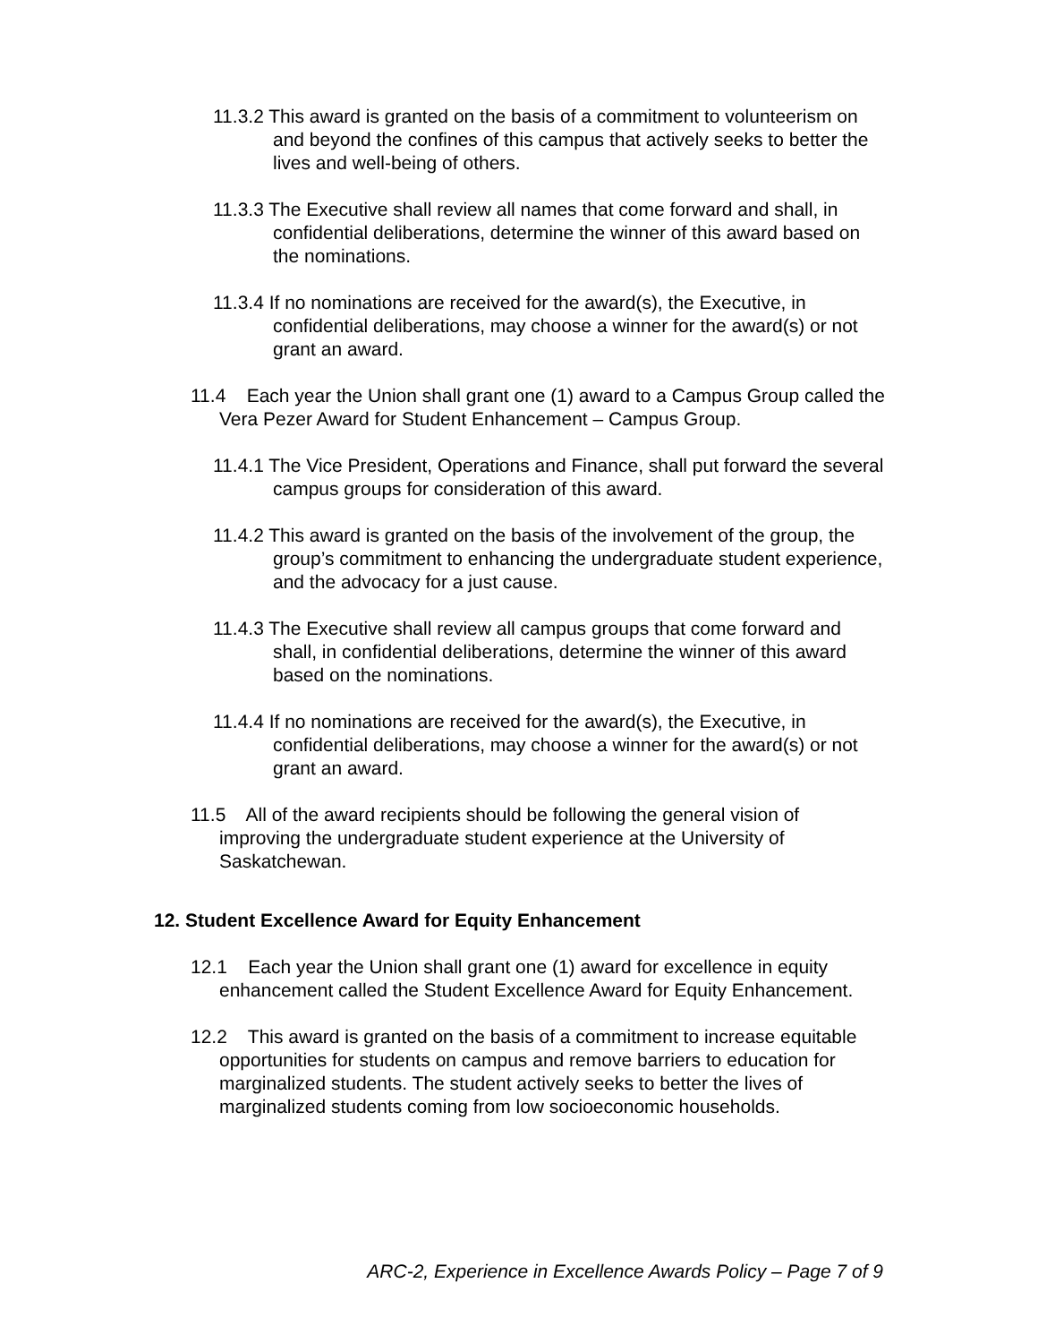11.3.2 This award is granted on the basis of a commitment to volunteerism on and beyond the confines of this campus that actively seeks to better the lives and well-being of others.
11.3.3 The Executive shall review all names that come forward and shall, in confidential deliberations, determine the winner of this award based on the nominations.
11.3.4 If no nominations are received for the award(s), the Executive, in confidential deliberations, may choose a winner for the award(s) or not grant an award.
11.4 Each year the Union shall grant one (1) award to a Campus Group called the Vera Pezer Award for Student Enhancement – Campus Group.
11.4.1 The Vice President, Operations and Finance, shall put forward the several campus groups for consideration of this award.
11.4.2 This award is granted on the basis of the involvement of the group, the group’s commitment to enhancing the undergraduate student experience, and the advocacy for a just cause.
11.4.3 The Executive shall review all campus groups that come forward and shall, in confidential deliberations, determine the winner of this award based on the nominations.
11.4.4 If no nominations are received for the award(s), the Executive, in confidential deliberations, may choose a winner for the award(s) or not grant an award.
11.5 All of the award recipients should be following the general vision of improving the undergraduate student experience at the University of Saskatchewan.
12. Student Excellence Award for Equity Enhancement
12.1 Each year the Union shall grant one (1) award for excellence in equity enhancement called the Student Excellence Award for Equity Enhancement.
12.2 This award is granted on the basis of a commitment to increase equitable opportunities for students on campus and remove barriers to education for marginalized students. The student actively seeks to better the lives of marginalized students coming from low socioeconomic households.
ARC-2, Experience in Excellence Awards Policy – Page 7 of 9